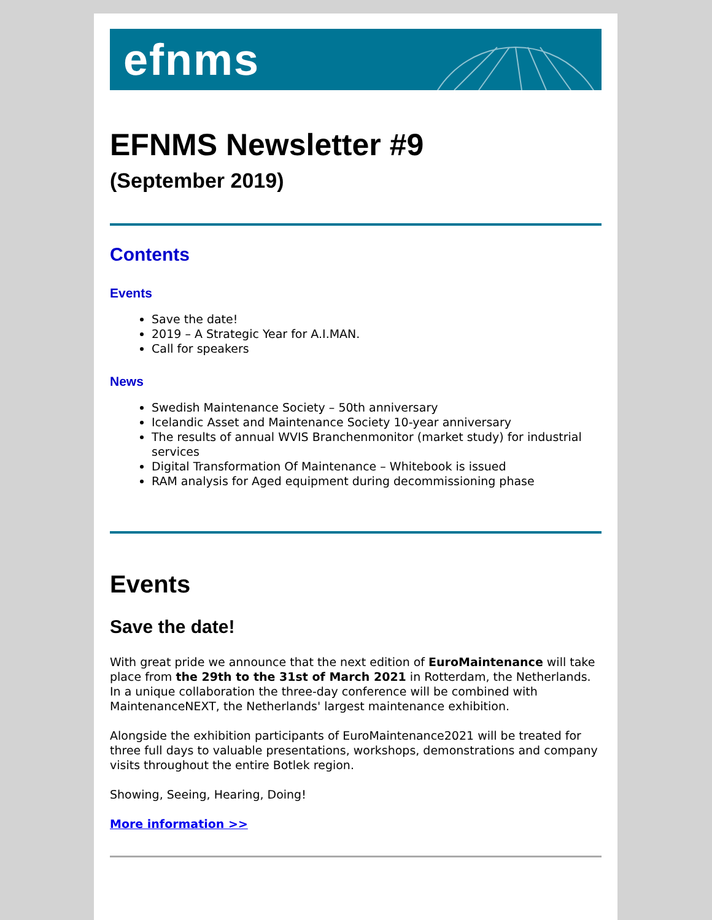efnms
EFNMS Newsletter #9
(September 2019)
Contents
Events
Save the date!
2019 – A Strategic Year for A.I.MAN.
Call for speakers
News
Swedish Maintenance Society – 50th anniversary
Icelandic Asset and Maintenance Society 10-year anniversary
The results of annual WVIS Branchenmonitor (market study) for industrial services
Digital Transformation Of Maintenance – Whitebook is issued
RAM analysis for Aged equipment during decommissioning phase
Events
Save the date!
With great pride we announce that the next edition of EuroMaintenance will take place from the 29th to the 31st of March 2021 in Rotterdam, the Netherlands. In a unique collaboration the three-day conference will be combined with MaintenanceNEXT, the Netherlands' largest maintenance exhibition.
Alongside the exhibition participants of EuroMaintenance2021 will be treated for three full days to valuable presentations, workshops, demonstrations and company visits throughout the entire Botlek region.
Showing, Seeing, Hearing, Doing!
More information >>